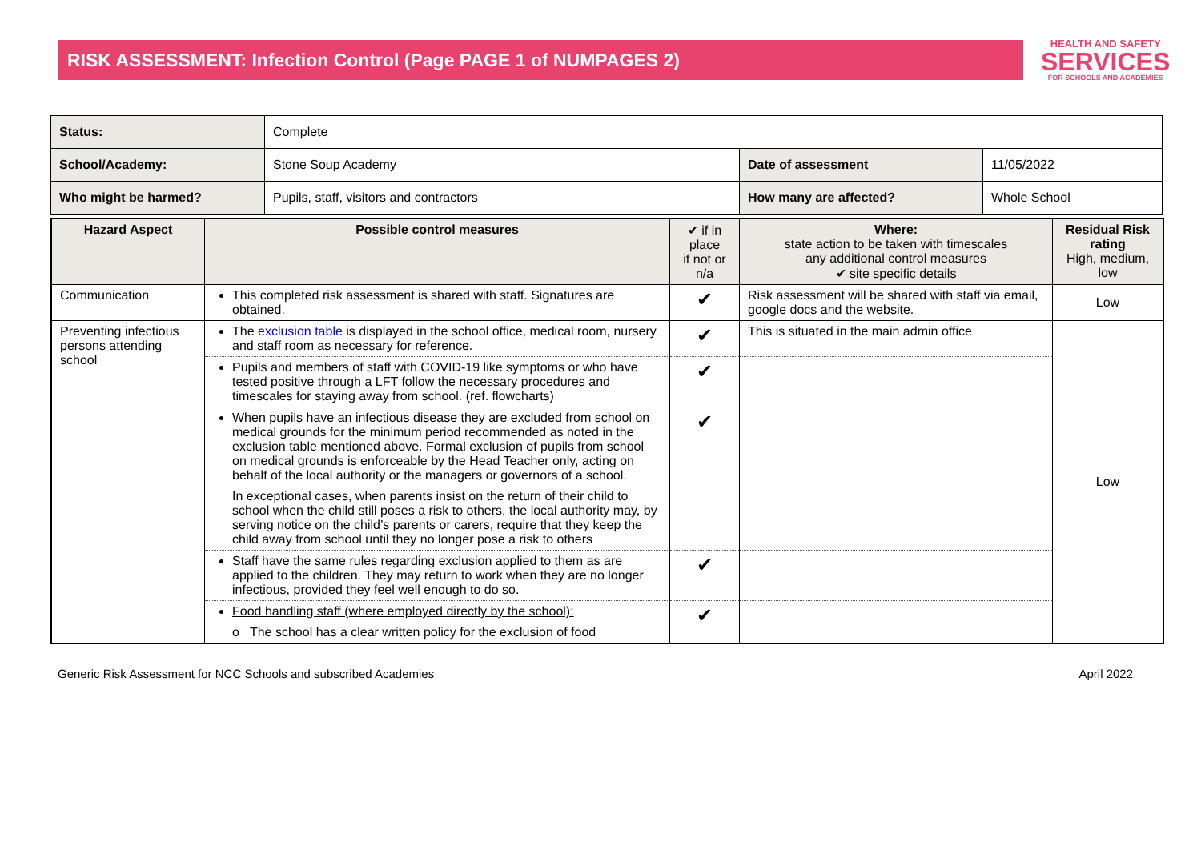RISK ASSESSMENT: Infection Control (Page PAGE 1 of NUMPAGES 2)
HEALTH AND SAFETY
SERVICES
FOR SCHOOLS AND ACADEMIES
| Status: | Complete | | |
| School/Academy: | Stone Soup Academy | Date of assessment | 11/05/2022 |
| Who might be harmed? | Pupils, staff, visitors and contractors | How many are affected? | Whole School |
| Hazard Aspect | Possible control measures | ✔ if in place if not or n/a | Where: state action to be taken with timescales any additional control measures ✔ site specific details | Residual Risk rating High, medium, low |
| --- | --- | --- | --- | --- |
| Communication | This completed risk assessment is shared with staff. Signatures are obtained. | ✔ | Risk assessment will be shared with staff via email, google docs and the website. | Low |
| Preventing infectious persons attending school | The exclusion table is displayed in the school office, medical room, nursery and staff room as necessary for reference. | ✔ | This is situated in the main admin office | Low |
| | Pupils and members of staff with COVID-19 like symptoms or who have tested positive through a LFT follow the necessary procedures and timescales for staying away from school. (ref. flowcharts) | ✔ | | |
| | When pupils have an infectious disease they are excluded from school on medical grounds for the minimum period recommended as noted in the exclusion table mentioned above. Formal exclusion of pupils from school on medical grounds is enforceable by the Head Teacher only, acting on behalf of the local authority or the managers or governors of a school. In exceptional cases, when parents insist on the return of their child to school when the child still poses a risk to others, the local authority may, by serving notice on the child’s parents or carers, require that they keep the child away from school until they no longer pose a risk to others | ✔ | | |
| | Staff have the same rules regarding exclusion applied to them as are applied to the children. They may return to work when they are no longer infectious, provided they feel well enough to do so. | ✔ | | |
| | Food handling staff (where employed directly by the school): o The school has a clear written policy for the exclusion of food | ✔ | | |
Generic Risk Assessment for NCC Schools and subscribed Academies April 2022